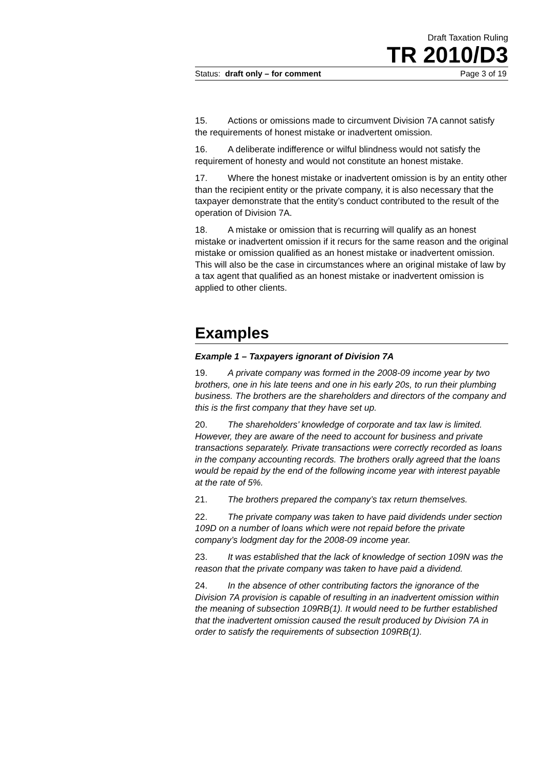Draft Taxation Ruling
TR 2010/D3
Status: draft only – for comment Page 3 of 19
15. Actions or omissions made to circumvent Division 7A cannot satisfy the requirements of honest mistake or inadvertent omission.
16. A deliberate indifference or wilful blindness would not satisfy the requirement of honesty and would not constitute an honest mistake.
17. Where the honest mistake or inadvertent omission is by an entity other than the recipient entity or the private company, it is also necessary that the taxpayer demonstrate that the entity’s conduct contributed to the result of the operation of Division 7A.
18. A mistake or omission that is recurring will qualify as an honest mistake or inadvertent omission if it recurs for the same reason and the original mistake or omission qualified as an honest mistake or inadvertent omission. This will also be the case in circumstances where an original mistake of law by a tax agent that qualified as an honest mistake or inadvertent omission is applied to other clients.
Examples
Example 1 – Taxpayers ignorant of Division 7A
19. A private company was formed in the 2008-09 income year by two brothers, one in his late teens and one in his early 20s, to run their plumbing business. The brothers are the shareholders and directors of the company and this is the first company that they have set up.
20. The shareholders’ knowledge of corporate and tax law is limited. However, they are aware of the need to account for business and private transactions separately. Private transactions were correctly recorded as loans in the company accounting records. The brothers orally agreed that the loans would be repaid by the end of the following income year with interest payable at the rate of 5%.
21. The brothers prepared the company’s tax return themselves.
22. The private company was taken to have paid dividends under section 109D on a number of loans which were not repaid before the private company’s lodgment day for the 2008-09 income year.
23. It was established that the lack of knowledge of section 109N was the reason that the private company was taken to have paid a dividend.
24. In the absence of other contributing factors the ignorance of the Division 7A provision is capable of resulting in an inadvertent omission within the meaning of subsection 109RB(1). It would need to be further established that the inadvertent omission caused the result produced by Division 7A in order to satisfy the requirements of subsection 109RB(1).